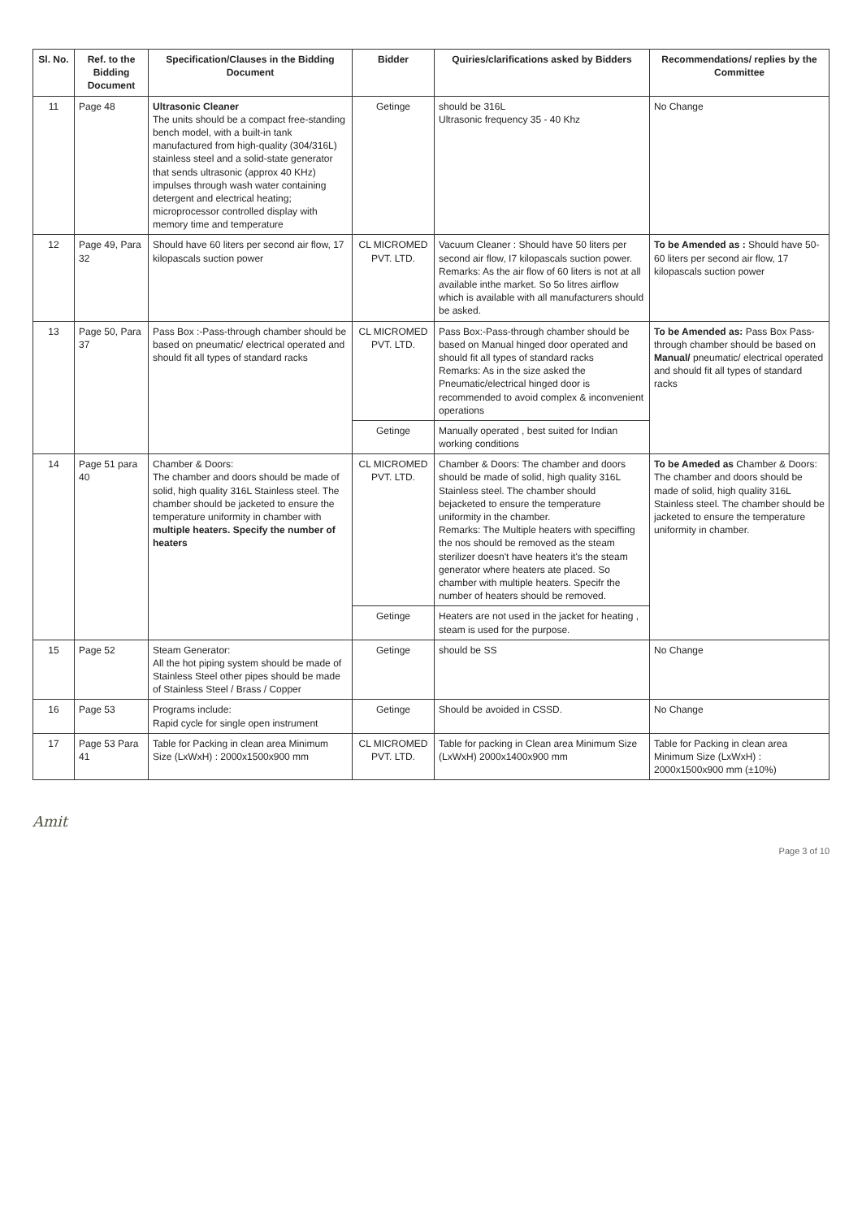| Sl. No. | Ref. to the Bidding Document | Specification/Clauses in the Bidding Document | Bidder | Quiries/clarifications asked by Bidders | Recommendations/ replies by the Committee |
| --- | --- | --- | --- | --- | --- |
| 11 | Page 48 | Ultrasonic Cleaner The units should be a compact free-standing bench model, with a built-in tank manufactured from high-quality (304/316L) stainless steel and a solid-state generator that sends ultrasonic (approx 40 KHz) impulses through wash water containing detergent and electrical heating; microprocessor controlled display with memory time and temperature | Getinge | should be 316L Ultrasonic frequency 35 - 40 Khz | No Change |
| 12 | Page 49, Para 32 | Should have 60 liters per second air flow, 17 kilopascals suction power | CL MICROMED PVT. LTD. | Vacuum Cleaner : Should have 50 liters per second air flow, I7 kilopascals suction power. Remarks: As the air flow of 60 liters is not at all available inthe market. So 5o litres airflow which is available with all manufacturers should be asked. | To be Amended as : Should have 50-60 liters per second air flow, 17 kilopascals suction power |
| 13 | Page 50, Para 37 | Pass Box :-Pass-through chamber should be based on pneumatic/ electrical operated and should fit all types of standard racks | CL MICROMED PVT. LTD. | Pass Box:-Pass-through chamber should be based on Manual hinged door operated and should fit all types of standard racks Remarks: As in the size asked the Pneumatic/electrical hinged door is recommended to avoid complex & inconvenient operations | To be Amended as: Pass Box Pass-through chamber should be based on Manual/ pneumatic/ electrical operated and should fit all types of standard racks |
| | | | Getinge | Manually operated , best suited for Indian working conditions | |
| 14 | Page 51 para 40 | Chamber & Doors: The chamber and doors should be made of solid, high quality 316L Stainless steel. The chamber should be jacketed to ensure the temperature uniformity in chamber with multiple heaters. Specify the number of heaters | CL MICROMED PVT. LTD. | Chamber & Doors: The chamber and doors should be made of solid, high quality 316L Stainless steel. The chamber should bejacketed to ensure the temperature uniformity in the chamber. Remarks: The Multiple heaters with speciffing the nos should be removed as the steam sterilizer doesn't have heaters it's the steam generator where heaters ate placed. So chamber with multiple heaters. Specifr the number of heaters should be removed. | To be Ameded as Chamber & Doors: The chamber and doors should be made of solid, high quality 316L Stainless steel. The chamber should be jacketed to ensure the temperature uniformity in chamber. |
| | | | Getinge | Heaters are not used in the jacket for heating , steam is used for the purpose. | |
| 15 | Page 52 | Steam Generator: All the hot piping system should be made of Stainless Steel other pipes should be made of Stainless Steel / Brass / Copper | Getinge | should be SS | No Change |
| 16 | Page 53 | Programs include: Rapid cycle for single open instrument | Getinge | Should be avoided in CSSD. | No Change |
| 17 | Page 53 Para 41 | Table for Packing in clean area Minimum Size (LxWxH) : 2000x1500x900 mm | CL MICROMED PVT. LTD. | Table for packing in Clean area Minimum Size (LxWxH) 2000x1400x900 mm | Table for Packing in clean area Minimum Size (LxWxH) : 2000x1500x900 mm (±10%) |
Amit
Page 3 of 10